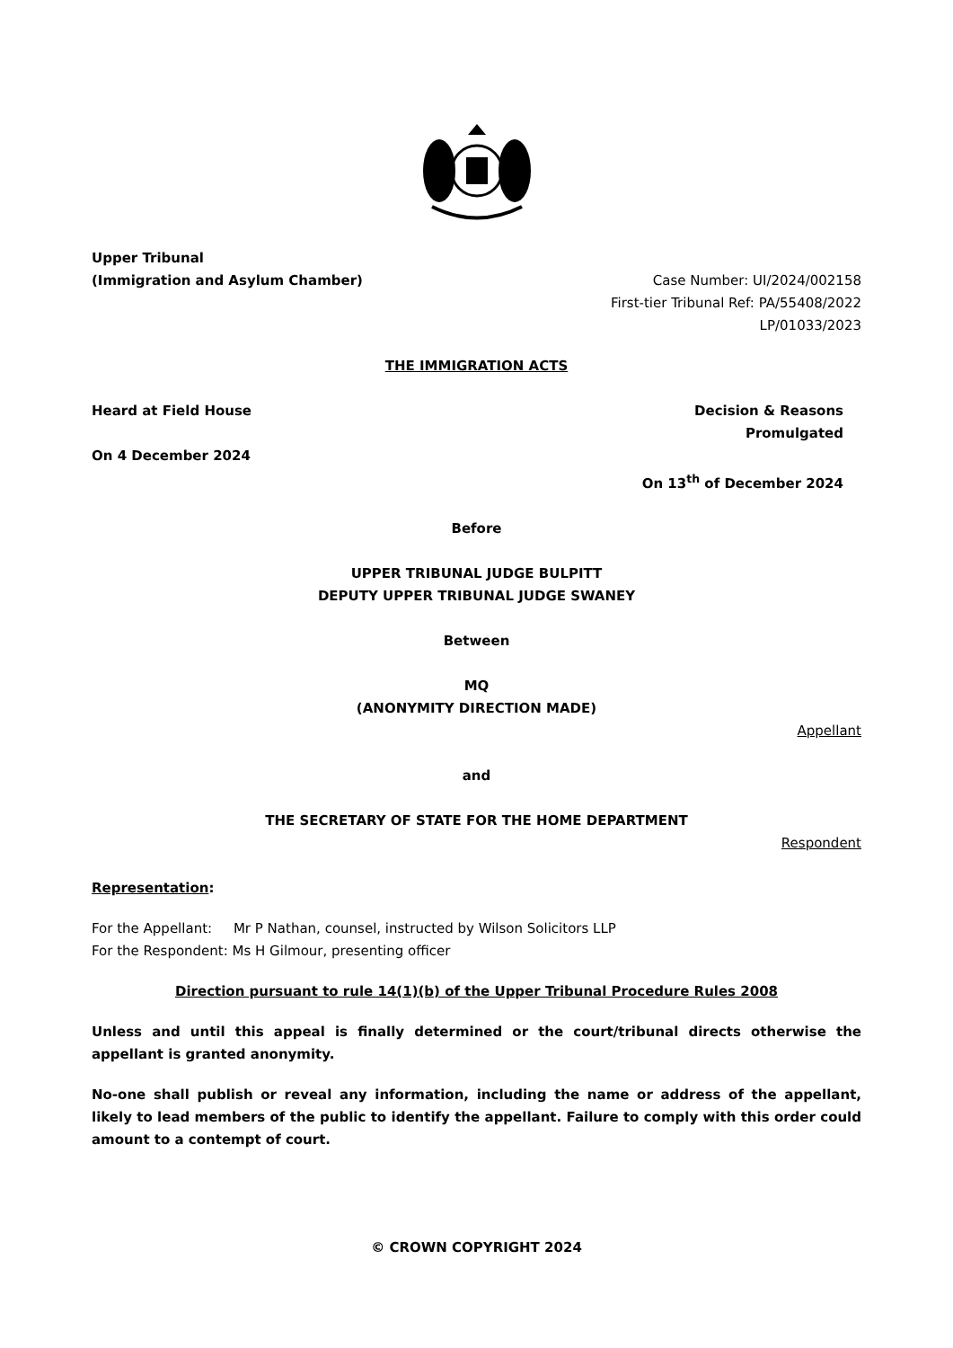Upper Tribunal
(Immigration and Asylum Chamber)
Case Number: UI/2024/002158
First-tier Tribunal Ref: PA/55408/2022
LP/01033/2023
THE IMMIGRATION ACTS
Heard at Field House
On 4 December 2024
Decision & Reasons
Promulgated
On 13<sup>th</sup> of December 2024
Before
UPPER TRIBUNAL JUDGE BULPITT
DEPUTY UPPER TRIBUNAL JUDGE SWANEY
Between
MQ
(ANONYMITY DIRECTION MADE)
Appellant
and
THE SECRETARY OF STATE FOR THE HOME DEPARTMENT
Respondent
Representation:
For the Appellant: Mr P Nathan, counsel, instructed by Wilson Solicitors LLP
For the Respondent: Ms H Gilmour, presenting officer
Direction pursuant to rule 14(1)(b) of the Upper Tribunal Procedure Rules 2008
Unless and until this appeal is finally determined or the court/tribunal directs otherwise the appellant is granted anonymity.
No-one shall publish or reveal any information, including the name or address of the appellant, likely to lead members of the public to identify the appellant. Failure to comply with this order could amount to a contempt of court.
© CROWN COPYRIGHT 2024